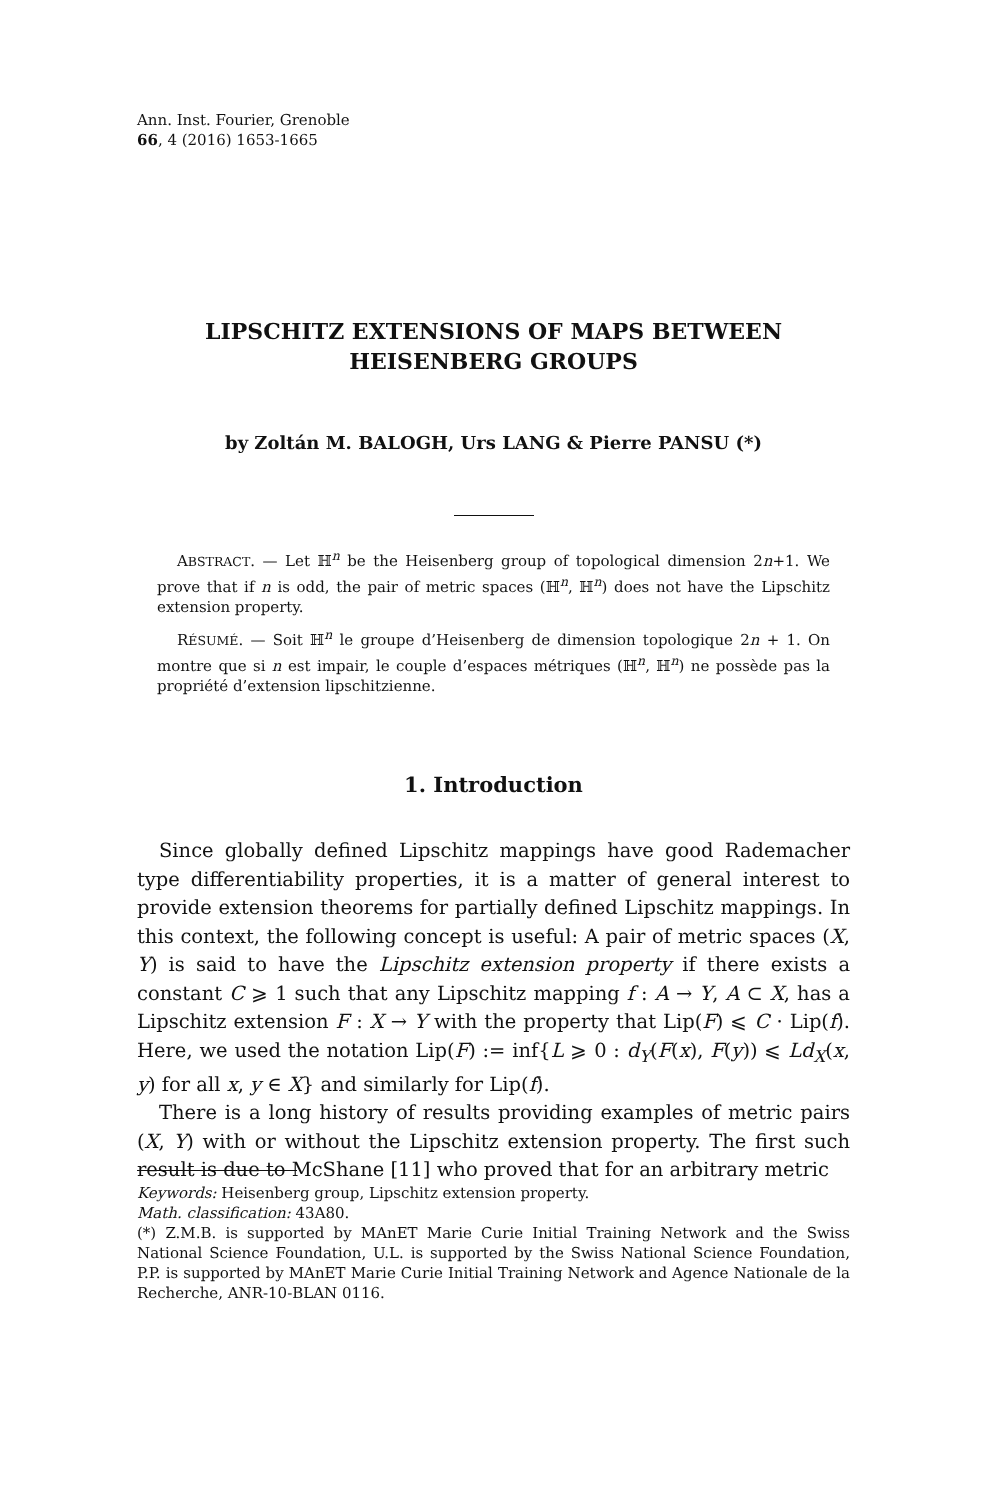Ann. Inst. Fourier, Grenoble
66, 4 (2016) 1653-1665
LIPSCHITZ EXTENSIONS OF MAPS BETWEEN
HEISENBERG GROUPS
by Zoltán M. BALOGH, Urs LANG & Pierre PANSU (*)
ABSTRACT. — Let ℍ<sup>n</sup> be the Heisenberg group of topological dimension 2n+1. We prove that if n is odd, the pair of metric spaces (ℍ<sup>n</sup>, ℍ<sup>n</sup>) does not have the Lipschitz extension property.
RÉSUMÉ. — Soit ℍ<sup>n</sup> le groupe d’Heisenberg de dimension topologique 2n + 1. On montre que si n est impair, le couple d’espaces métriques (ℍ<sup>n</sup>, ℍ<sup>n</sup>) ne possède pas la propriété d’extension lipschitzienne.
1. Introduction
Since globally defined Lipschitz mappings have good Rademacher type differentiability properties, it is a matter of general interest to provide extension theorems for partially defined Lipschitz mappings. In this context, the following concept is useful: A pair of metric spaces (X, Y) is said to have the Lipschitz extension property if there exists a constant C ⩾ 1 such that any Lipschitz mapping f : A → Y, A ⊂ X, has a Lipschitz extension F : X → Y with the property that Lip(F) ⩽ C · Lip(f). Here, we used the notation Lip(F) := inf{L ⩾ 0 : d<sub>Y</sub>(F(x), F(y)) ⩽ Ld<sub>X</sub>(x, y) for all x, y ∈ X} and similarly for Lip(f).
There is a long history of results providing examples of metric pairs (X, Y) with or without the Lipschitz extension property. The first such result is due to McShane [11] who proved that for an arbitrary metric
Keywords: Heisenberg group, Lipschitz extension property.
Math. classification: 43A80.
(*) Z.M.B. is supported by MAnET Marie Curie Initial Training Network and the Swiss National Science Foundation, U.L. is supported by the Swiss National Science Foundation, P.P. is supported by MAnET Marie Curie Initial Training Network and Agence Nationale de la Recherche, ANR-10-BLAN 0116.